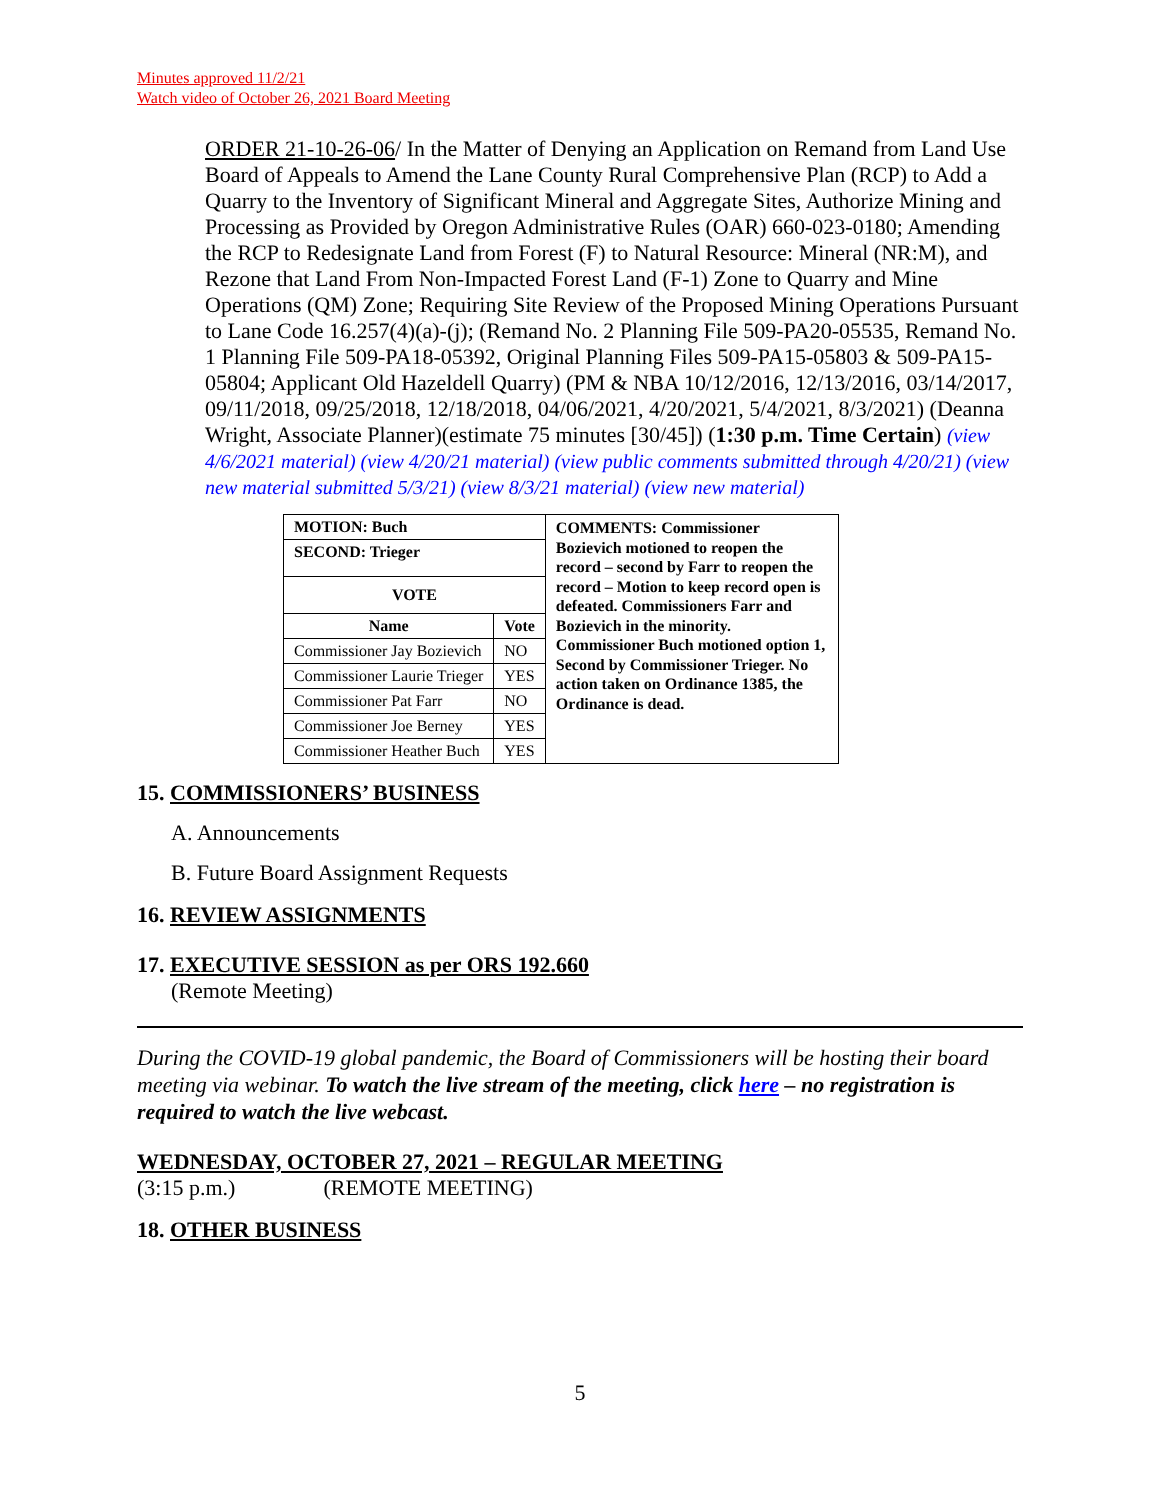Minutes approved 11/2/21
Watch video of October 26, 2021 Board Meeting
ORDER 21-10-26-06/ In the Matter of Denying an Application on Remand from Land Use Board of Appeals to Amend the Lane County Rural Comprehensive Plan (RCP) to Add a Quarry to the Inventory of Significant Mineral and Aggregate Sites, Authorize Mining and Processing as Provided by Oregon Administrative Rules (OAR) 660-023-0180; Amending the RCP to Redesignate Land from Forest (F) to Natural Resource: Mineral (NR:M), and Rezone that Land From Non-Impacted Forest Land (F-1) Zone to Quarry and Mine Operations (QM) Zone; Requiring Site Review of the Proposed Mining Operations Pursuant to Lane Code 16.257(4)(a)-(j); (Remand No. 2 Planning File 509-PA20-05535, Remand No. 1 Planning File 509-PA18-05392, Original Planning Files 509-PA15-05803 & 509-PA15-05804; Applicant Old Hazeldell Quarry) (PM & NBA 10/12/2016, 12/13/2016, 03/14/2017, 09/11/2018, 09/25/2018, 12/18/2018, 04/06/2021, 4/20/2021, 5/4/2021, 8/3/2021) (Deanna Wright, Associate Planner)(estimate 75 minutes [30/45]) (1:30 p.m. Time Certain) (view 4/6/2021 material) (view 4/20/21 material) (view public comments submitted through 4/20/21) (view new material submitted 5/3/21) (view 8/3/21 material) (view new material)
| MOTION: Buch | | COMMENTS: Commissioner Bozievich motioned to reopen the record – second by Farr to reopen the record – Motion to keep record open is defeated. Commissioners Farr and Bozievich in the minority. Commissioner Buch motioned option 1, Second by Commissioner Trieger. No action taken on Ordinance 1385, the Ordinance is dead. |
| SECOND: Trieger | | |
| VOTE | | |
| Name | Vote | |
| Commissioner Jay Bozievich | NO | |
| Commissioner Laurie Trieger | YES | |
| Commissioner Pat Farr | NO | |
| Commissioner Joe Berney | YES | |
| Commissioner Heather Buch | YES | |
15. COMMISSIONERS’ BUSINESS
A. Announcements
B. Future Board Assignment Requests
16. REVIEW ASSIGNMENTS
17. EXECUTIVE SESSION as per ORS 192.660
(Remote Meeting)
During the COVID-19 global pandemic, the Board of Commissioners will be hosting their board meeting via webinar. To watch the live stream of the meeting, click here – no registration is required to watch the live webcast.
WEDNESDAY, OCTOBER 27, 2021 – REGULAR MEETING
(3:15 p.m.) (REMOTE MEETING)
18. OTHER BUSINESS
5